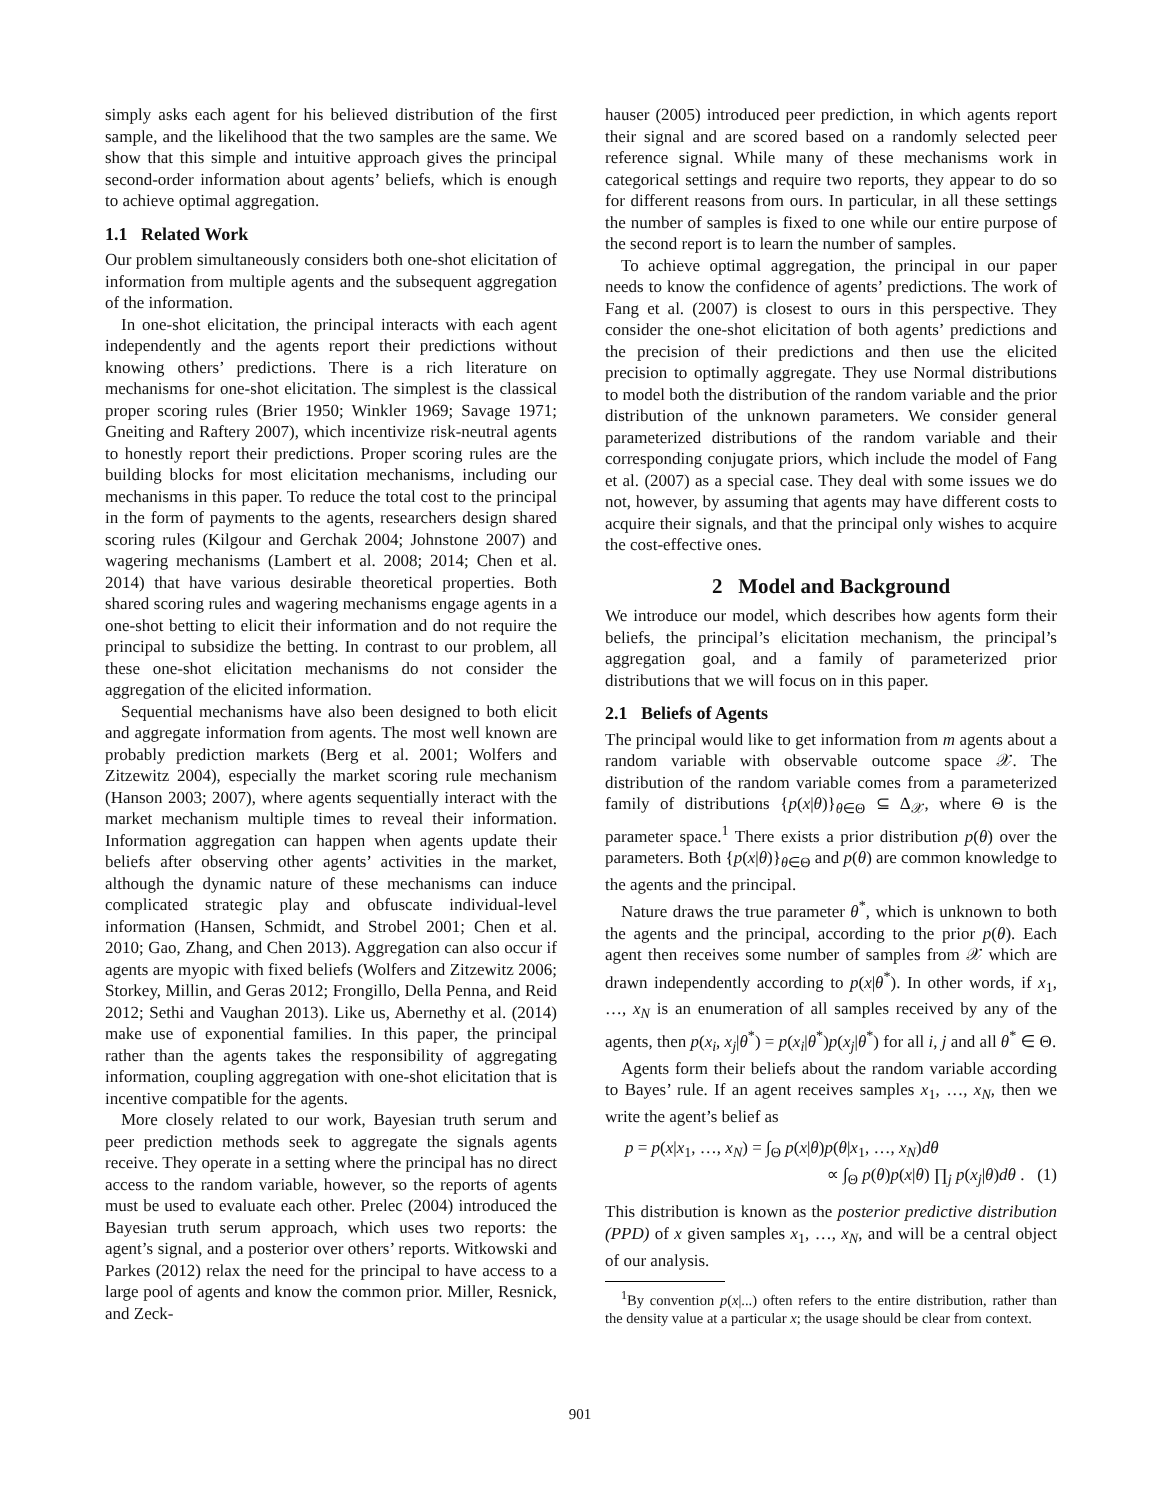simply asks each agent for his believed distribution of the first sample, and the likelihood that the two samples are the same. We show that this simple and intuitive approach gives the principal second-order information about agents’ beliefs, which is enough to achieve optimal aggregation.
1.1 Related Work
Our problem simultaneously considers both one-shot elicitation of information from multiple agents and the subsequent aggregation of the information.
In one-shot elicitation, the principal interacts with each agent independently and the agents report their predictions without knowing others’ predictions. There is a rich literature on mechanisms for one-shot elicitation. The simplest is the classical proper scoring rules (Brier 1950; Winkler 1969; Savage 1971; Gneiting and Raftery 2007), which incentivize risk-neutral agents to honestly report their predictions. Proper scoring rules are the building blocks for most elicitation mechanisms, including our mechanisms in this paper. To reduce the total cost to the principal in the form of payments to the agents, researchers design shared scoring rules (Kilgour and Gerchak 2004; Johnstone 2007) and wagering mechanisms (Lambert et al. 2008; 2014; Chen et al. 2014) that have various desirable theoretical properties. Both shared scoring rules and wagering mechanisms engage agents in a one-shot betting to elicit their information and do not require the principal to subsidize the betting. In contrast to our problem, all these one-shot elicitation mechanisms do not consider the aggregation of the elicited information.
Sequential mechanisms have also been designed to both elicit and aggregate information from agents. The most well known are probably prediction markets (Berg et al. 2001; Wolfers and Zitzewitz 2004), especially the market scoring rule mechanism (Hanson 2003; 2007), where agents sequentially interact with the market mechanism multiple times to reveal their information. Information aggregation can happen when agents update their beliefs after observing other agents’ activities in the market, although the dynamic nature of these mechanisms can induce complicated strategic play and obfuscate individual-level information (Hansen, Schmidt, and Strobel 2001; Chen et al. 2010; Gao, Zhang, and Chen 2013). Aggregation can also occur if agents are myopic with fixed beliefs (Wolfers and Zitzewitz 2006; Storkey, Millin, and Geras 2012; Frongillo, Della Penna, and Reid 2012; Sethi and Vaughan 2013). Like us, Abernethy et al. (2014) make use of exponential families. In this paper, the principal rather than the agents takes the responsibility of aggregating information, coupling aggregation with one-shot elicitation that is incentive compatible for the agents.
More closely related to our work, Bayesian truth serum and peer prediction methods seek to aggregate the signals agents receive. They operate in a setting where the principal has no direct access to the random variable, however, so the reports of agents must be used to evaluate each other. Prelec (2004) introduced the Bayesian truth serum approach, which uses two reports: the agent’s signal, and a posterior over others’ reports. Witkowski and Parkes (2012) relax the need for the principal to have access to a large pool of agents and know the common prior. Miller, Resnick, and Zeck-
hauser (2005) introduced peer prediction, in which agents report their signal and are scored based on a randomly selected peer reference signal. While many of these mechanisms work in categorical settings and require two reports, they appear to do so for different reasons from ours. In particular, in all these settings the number of samples is fixed to one while our entire purpose of the second report is to learn the number of samples.
To achieve optimal aggregation, the principal in our paper needs to know the confidence of agents’ predictions. The work of Fang et al. (2007) is closest to ours in this perspective. They consider the one-shot elicitation of both agents’ predictions and the precision of their predictions and then use the elicited precision to optimally aggregate. They use Normal distributions to model both the distribution of the random variable and the prior distribution of the unknown parameters. We consider general parameterized distributions of the random variable and their corresponding conjugate priors, which include the model of Fang et al. (2007) as a special case. They deal with some issues we do not, however, by assuming that agents may have different costs to acquire their signals, and that the principal only wishes to acquire the cost-effective ones.
2 Model and Background
We introduce our model, which describes how agents form their beliefs, the principal’s elicitation mechanism, the principal’s aggregation goal, and a family of parameterized prior distributions that we will focus on in this paper.
2.1 Beliefs of Agents
The principal would like to get information from m agents about a random variable with observable outcome space 𝒳. The distribution of the random variable comes from a parameterized family of distributions {p(x|θ)}<sub>θ∈Θ</sub> ⊆ Δ<sub>𝒳</sub>, where Θ is the parameter space.<sup>1</sup> There exists a prior distribution p(θ) over the parameters. Both {p(x|θ)}<sub>θ∈Θ</sub> and p(θ) are common knowledge to the agents and the principal.
Nature draws the true parameter θ<sup>*</sup>, which is unknown to both the agents and the principal, according to the prior p(θ). Each agent then receives some number of samples from 𝒳 which are drawn independently according to p(x|θ<sup>*</sup>). In other words, if x<sub>1</sub>, …, x<sub>N</sub> is an enumeration of all samples received by any of the agents, then p(x<sub>i</sub>, x<sub>j</sub>|θ<sup>*</sup>) = p(x<sub>i</sub>|θ<sup>*</sup>)p(x<sub>j</sub>|θ<sup>*</sup>) for all i, j and all θ<sup>*</sup> ∈ Θ.
Agents form their beliefs about the random variable according to Bayes’ rule. If an agent receives samples x<sub>1</sub>, …, x<sub>N</sub>, then we write the agent’s belief as
p = p(x|x<sub>1</sub>, …, x<sub>N</sub>) = ∫<sub>Θ</sub> p(x|θ)p(θ|x<sub>1</sub>, …, x<sub>N</sub>)dθ
∝ ∫<sub>Θ</sub> p(θ)p(x|θ) ∏<sub>j</sub> p(x<sub>j</sub>|θ)dθ . (1)
This distribution is known as the posterior predictive distribution (PPD) of x given samples x<sub>1</sub>, …, x<sub>N</sub>, and will be a central object of our analysis.
<sup>1</sup> By convention p(x|...) often refers to the entire distribution, rather than the density value at a particular x; the usage should be clear from context.
901